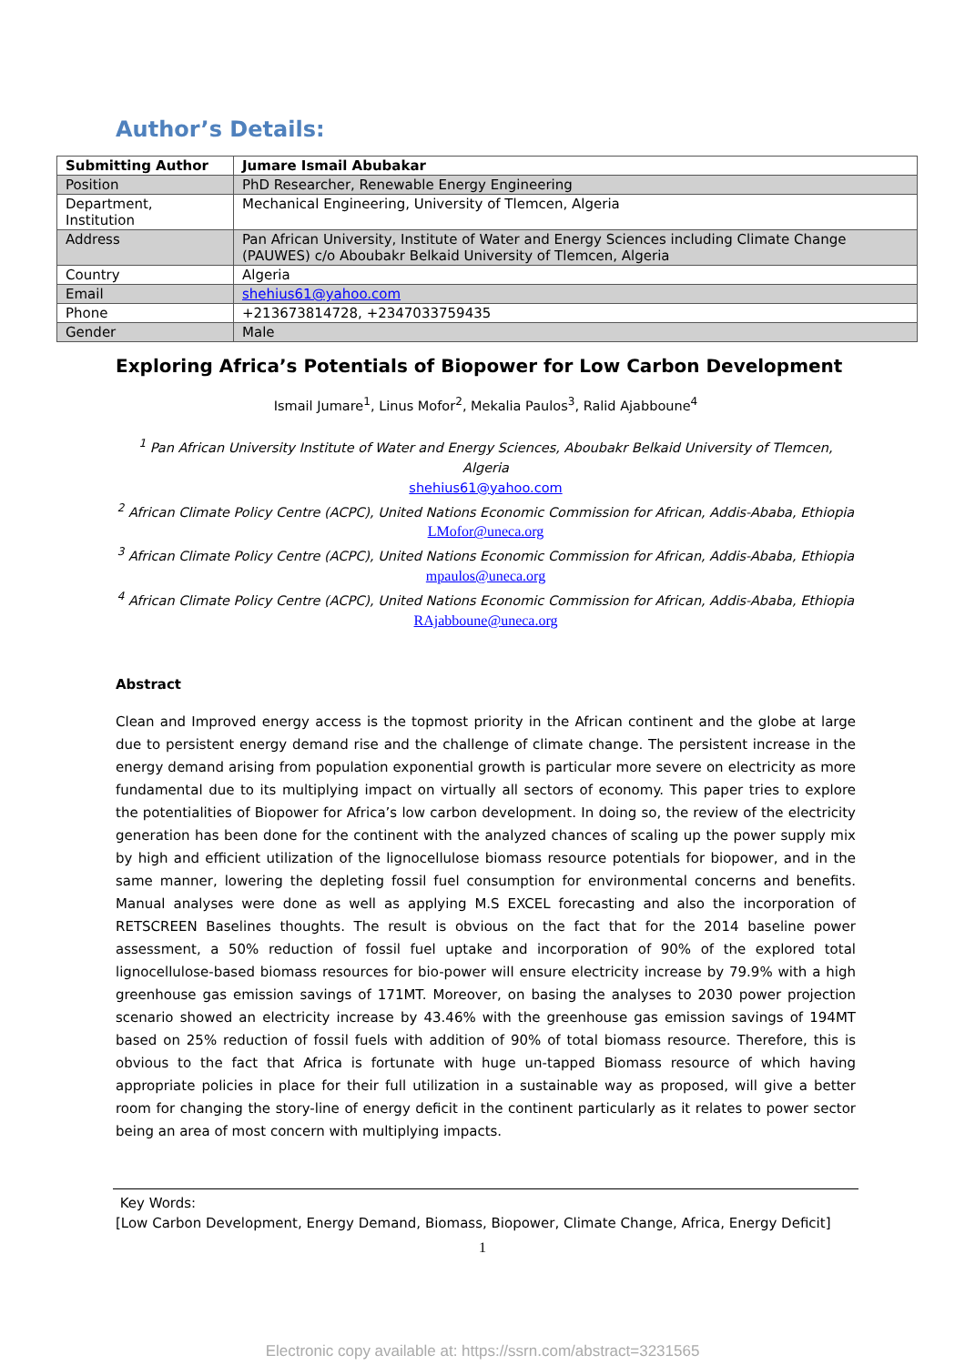Author’s Details:
| Submitting Author | Jumare Ismail Abubakar |
| --- | --- |
| Position | PhD Researcher, Renewable Energy Engineering |
| Department, Institution | Mechanical Engineering, University of Tlemcen, Algeria |
| Address | Pan African University, Institute of Water and Energy Sciences including Climate Change (PAUWES) c/o Aboubakr Belkaid University of Tlemcen, Algeria |
| Country | Algeria |
| Email | shehius61@yahoo.com |
| Phone | +213673814728, +2347033759435 |
| Gender | Male |
Exploring Africa’s Potentials of Biopower for Low Carbon Development
Ismail Jumare<sup>1</sup>, Linus Mofor<sup>2</sup>, Mekalia Paulos<sup>3</sup>, Ralid Ajabboune<sup>4</sup>
<sup>1</sup> Pan African University Institute of Water and Energy Sciences, Aboubakr Belkaid University of Tlemcen, Algeria
shehius61@yahoo.com
<sup>2</sup> African Climate Policy Centre (ACPC), United Nations Economic Commission for African, Addis-Ababa, Ethiopia
LMofor@uneca.org
<sup>3</sup> African Climate Policy Centre (ACPC), United Nations Economic Commission for African, Addis-Ababa, Ethiopia
mpaulos@uneca.org
<sup>4</sup> African Climate Policy Centre (ACPC), United Nations Economic Commission for African, Addis-Ababa, Ethiopia
RAjabboune@uneca.org
Abstract
Clean and Improved energy access is the topmost priority in the African continent and the globe at large due to persistent energy demand rise and the challenge of climate change. The persistent increase in the energy demand arising from population exponential growth is particular more severe on electricity as more fundamental due to its multiplying impact on virtually all sectors of economy. This paper tries to explore the potentialities of Biopower for Africa’s low carbon development. In doing so, the review of the electricity generation has been done for the continent with the analyzed chances of scaling up the power supply mix by high and efficient utilization of the lignocellulose biomass resource potentials for biopower, and in the same manner, lowering the depleting fossil fuel consumption for environmental concerns and benefits. Manual analyses were done as well as applying M.S EXCEL forecasting and also the incorporation of RETSCREEN Baselines thoughts. The result is obvious on the fact that for the 2014 baseline power assessment, a 50% reduction of fossil fuel uptake and incorporation of 90% of the explored total lignocellulose-based biomass resources for bio-power will ensure electricity increase by 79.9% with a high greenhouse gas emission savings of 171MT. Moreover, on basing the analyses to 2030 power projection scenario showed an electricity increase by 43.46% with the greenhouse gas emission savings of 194MT based on 25% reduction of fossil fuels with addition of 90% of total biomass resource. Therefore, this is obvious to the fact that Africa is fortunate with huge un-tapped Biomass resource of which having appropriate policies in place for their full utilization in a sustainable way as proposed, will give a better room for changing the story-line of energy deficit in the continent particularly as it relates to power sector being an area of most concern with multiplying impacts.
Key Words:
[Low Carbon Development, Energy Demand, Biomass, Biopower, Climate Change, Africa, Energy Deficit]
1
Electronic copy available at: https://ssrn.com/abstract=3231565